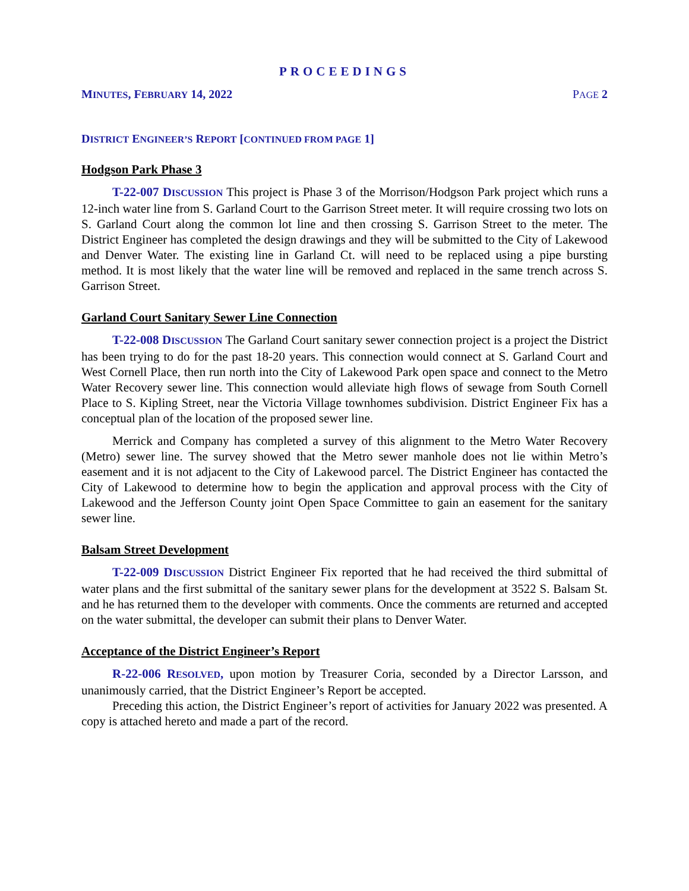PROCEEDINGS
MINUTES, FEBRUARY 14, 2022 PAGE 2
DISTRICT ENGINEER’S REPORT [CONTINUED FROM PAGE 1]
Hodgson Park Phase 3
T-22-007 DISCUSSION This project is Phase 3 of the Morrison/Hodgson Park project which runs a 12-inch water line from S. Garland Court to the Garrison Street meter. It will require crossing two lots on S. Garland Court along the common lot line and then crossing S. Garrison Street to the meter. The District Engineer has completed the design drawings and they will be submitted to the City of Lakewood and Denver Water. The existing line in Garland Ct. will need to be replaced using a pipe bursting method. It is most likely that the water line will be removed and replaced in the same trench across S. Garrison Street.
Garland Court Sanitary Sewer Line Connection
T-22-008 DISCUSSION The Garland Court sanitary sewer connection project is a project the District has been trying to do for the past 18-20 years. This connection would connect at S. Garland Court and West Cornell Place, then run north into the City of Lakewood Park open space and connect to the Metro Water Recovery sewer line. This connection would alleviate high flows of sewage from South Cornell Place to S. Kipling Street, near the Victoria Village townhomes subdivision. District Engineer Fix has a conceptual plan of the location of the proposed sewer line.
Merrick and Company has completed a survey of this alignment to the Metro Water Recovery (Metro) sewer line. The survey showed that the Metro sewer manhole does not lie within Metro’s easement and it is not adjacent to the City of Lakewood parcel. The District Engineer has contacted the City of Lakewood to determine how to begin the application and approval process with the City of Lakewood and the Jefferson County joint Open Space Committee to gain an easement for the sanitary sewer line.
Balsam Street Development
T-22-009 DISCUSSION District Engineer Fix reported that he had received the third submittal of water plans and the first submittal of the sanitary sewer plans for the development at 3522 S. Balsam St. and he has returned them to the developer with comments. Once the comments are returned and accepted on the water submittal, the developer can submit their plans to Denver Water.
Acceptance of the District Engineer’s Report
R-22-006 RESOLVED, upon motion by Treasurer Coria, seconded by a Director Larsson, and unanimously carried, that the District Engineer’s Report be accepted.
Preceding this action, the District Engineer’s report of activities for January 2022 was presented. A copy is attached hereto and made a part of the record.